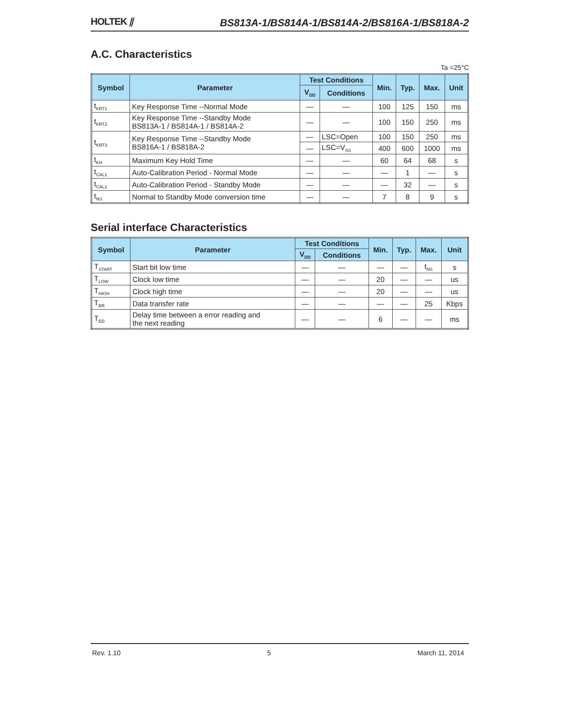HOLTEK ⫽ BS813A-1/BS814A-1/BS814A-2/BS816A-1/BS818A-2
A.C. Characteristics
Ta =25°C
| Symbol | Parameter | Test Conditions | | Min. | Typ. | Max. | Unit |
| --- | --- | --- | --- | --- | --- | --- | --- |
| | | V<sub>DD</sub> | Conditions | | | | |
| t<sub>KRT1</sub> | Key Response Time --Normal Mode | — | — | 100 | 125 | 150 | ms |
| t<sub>KRT2</sub> | Key Response Time --Standby Mode BS813A-1 / BS814A-1 / BS814A-2 | — | — | 100 | 150 | 250 | ms |
| t<sub>KRT3</sub> | Key Response Time --Standby Mode BS816A-1 / BS818A-2 | — | LSC=Open | 100 | 150 | 250 | ms |
| | | — | LSC=V<sub>SS</sub> | 400 | 600 | 1000 | ms |
| t<sub>KH</sub> | Maximum Key Hold Time | — | — | 60 | 64 | 68 | s |
| t<sub>CAL1</sub> | Auto-Calibration Period - Normal Mode | — | — | — | 1 | — | s |
| t<sub>CAL2</sub> | Auto-Calibration Period - Standby Mode | — | — | — | 32 | — | s |
| t<sub>NS</sub> | Normal to Standby Mode conversion time | — | — | 7 | 8 | 9 | s |
Serial interface Characteristics
| Symbol | Parameter | Test Conditions | | Min. | Typ. | Max. | Unit |
| --- | --- | --- | --- | --- | --- | --- | --- |
| | | V<sub>DD</sub> | Conditions | | | | |
| T<sub>START</sub> | Start bit low time | — | — | — | — | t<sub>NS</sub> | s |
| T<sub>LOW</sub> | Clock low time | — | — | 20 | — | — | us |
| T<sub>HIGH</sub> | Clock high time | — | — | 20 | — | — | us |
| T<sub>BR</sub> | Data transfer rate | — | — | — | — | 25 | Kbps |
| T<sub>ED</sub> | Delay time between a error reading and the next reading | — | — | 6 | — | — | ms |
Rev. 1.10 5 March 11, 2014